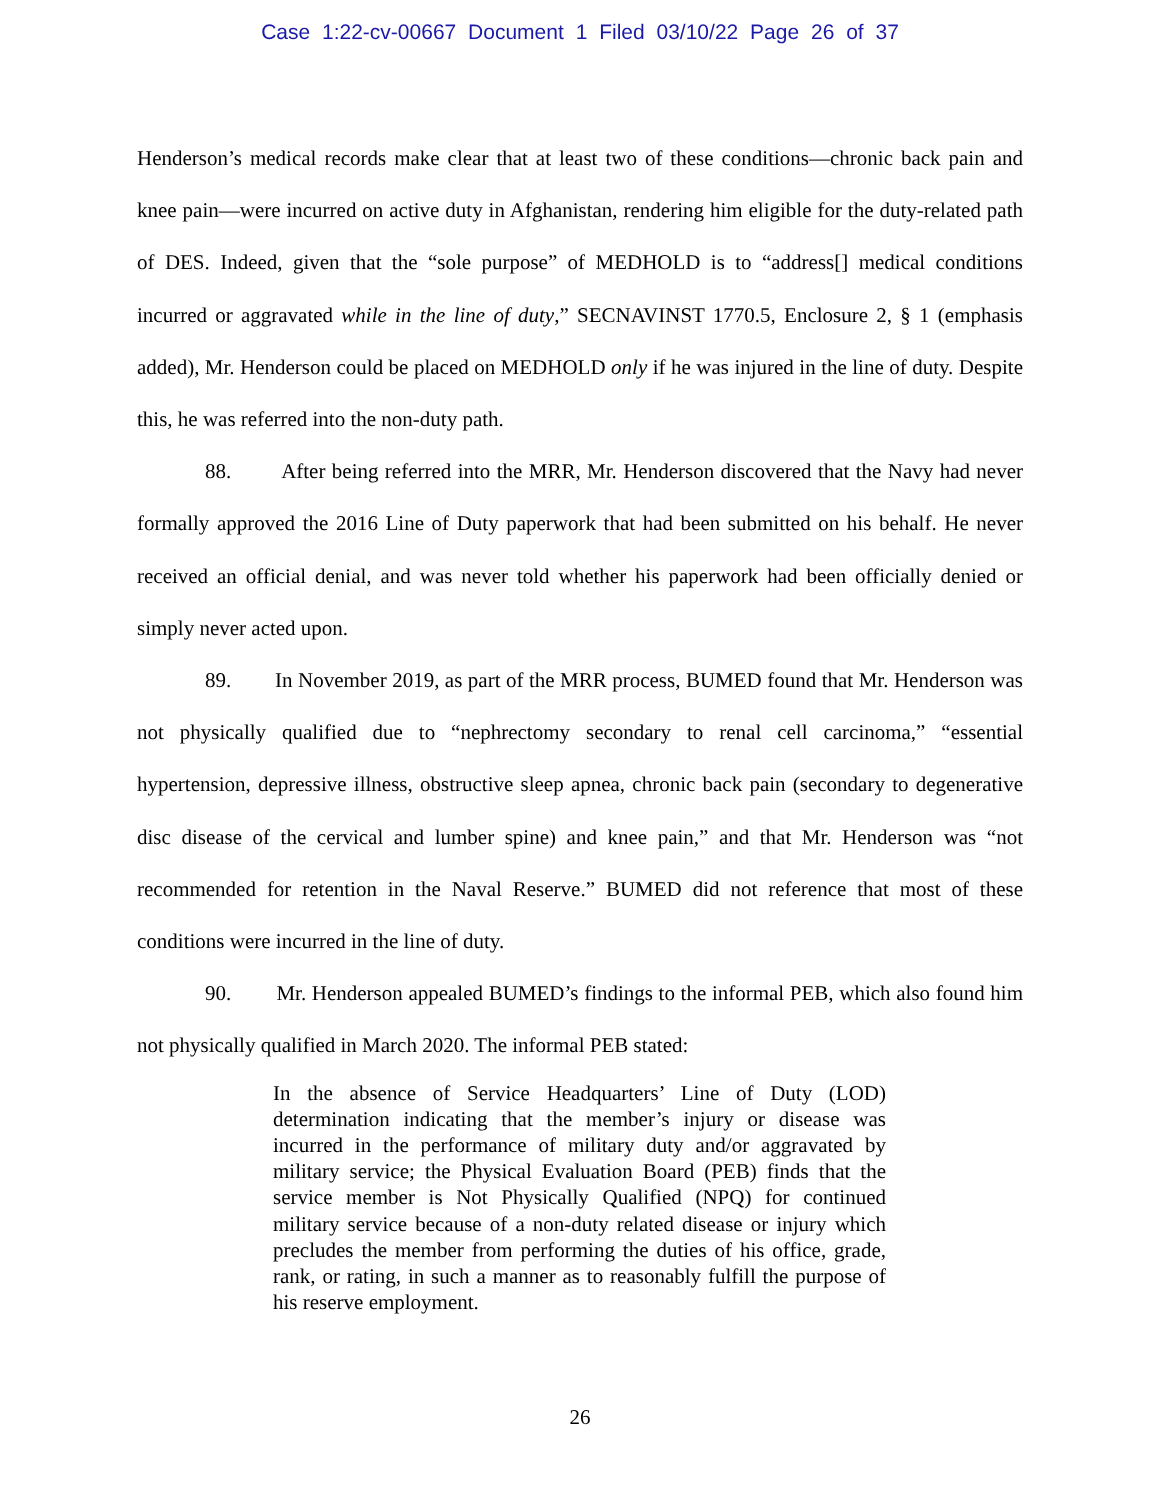Case 1:22-cv-00667 Document 1 Filed 03/10/22 Page 26 of 37
Henderson’s medical records make clear that at least two of these conditions—chronic back pain and knee pain—were incurred on active duty in Afghanistan, rendering him eligible for the duty-related path of DES. Indeed, given that the “sole purpose” of MEDHOLD is to “address[] medical conditions incurred or aggravated while in the line of duty,” SECNAVINST 1770.5, Enclosure 2, § 1 (emphasis added), Mr. Henderson could be placed on MEDHOLD only if he was injured in the line of duty. Despite this, he was referred into the non-duty path.
88. After being referred into the MRR, Mr. Henderson discovered that the Navy had never formally approved the 2016 Line of Duty paperwork that had been submitted on his behalf. He never received an official denial, and was never told whether his paperwork had been officially denied or simply never acted upon.
89. In November 2019, as part of the MRR process, BUMED found that Mr. Henderson was not physically qualified due to “nephrectomy secondary to renal cell carcinoma,” “essential hypertension, depressive illness, obstructive sleep apnea, chronic back pain (secondary to degenerative disc disease of the cervical and lumber spine) and knee pain,” and that Mr. Henderson was “not recommended for retention in the Naval Reserve.” BUMED did not reference that most of these conditions were incurred in the line of duty.
90. Mr. Henderson appealed BUMED’s findings to the informal PEB, which also found him not physically qualified in March 2020. The informal PEB stated:
In the absence of Service Headquarters’ Line of Duty (LOD) determination indicating that the member’s injury or disease was incurred in the performance of military duty and/or aggravated by military service; the Physical Evaluation Board (PEB) finds that the service member is Not Physically Qualified (NPQ) for continued military service because of a non-duty related disease or injury which precludes the member from performing the duties of his office, grade, rank, or rating, in such a manner as to reasonably fulfill the purpose of his reserve employment.
26